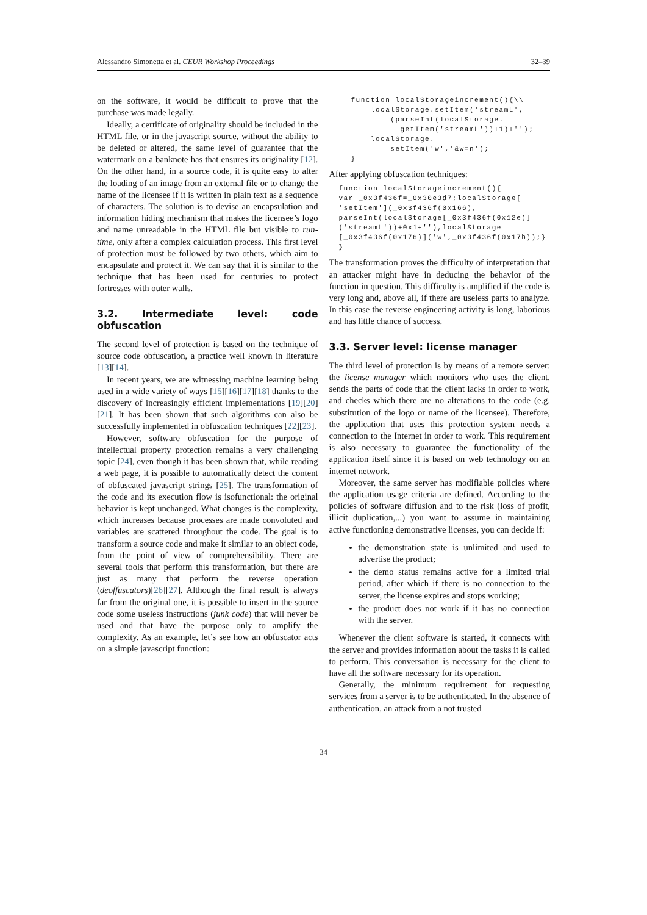Alessandro Simonetta et al. CEUR Workshop Proceedings 32–39
on the software, it would be difficult to prove that the purchase was made legally.
Ideally, a certificate of originality should be included in the HTML file, or in the javascript source, without the ability to be deleted or altered, the same level of guarantee that the watermark on a banknote has that ensures its originality [12]. On the other hand, in a source code, it is quite easy to alter the loading of an image from an external file or to change the name of the licensee if it is written in plain text as a sequence of characters. The solution is to devise an encapsulation and information hiding mechanism that makes the licensee’s logo and name unreadable in the HTML file but visible to run-time, only after a complex calculation process. This first level of protection must be followed by two others, which aim to encapsulate and protect it. We can say that it is similar to the technique that has been used for centuries to protect fortresses with outer walls.
3.2. Intermediate level: code obfuscation
The second level of protection is based on the technique of source code obfuscation, a practice well known in literature [13][14].
In recent years, we are witnessing machine learning being used in a wide variety of ways [15][16][17][18] thanks to the discovery of increasingly efficient implementations [19][20][21]. It has been shown that such algorithms can also be successfully implemented in obfuscation techniques [22][23].
However, software obfuscation for the purpose of intellectual property protection remains a very challenging topic [24], even though it has been shown that, while reading a web page, it is possible to automatically detect the content of obfuscated javascript strings [25]. The transformation of the code and its execution flow is isofunctional: the original behavior is kept unchanged. What changes is the complexity, which increases because processes are made convoluted and variables are scattered throughout the code. The goal is to transform a source code and make it similar to an object code, from the point of view of comprehensibility. There are several tools that perform this transformation, but there are just as many that perform the reverse operation (deoffuscators)[26][27]. Although the final result is always far from the original one, it is possible to insert in the source code some useless instructions (junk code) that will never be used and that have the purpose only to amplify the complexity. As an example, let’s see how an obfuscator acts on a simple javascript function:
function localStorageincrement(){\\
    localStorage.setItem('streamL',
        (parseInt(localStorage.
          getItem('streamL'))+1)+'');
    localStorage.
        setItem('w','&w=n');
}
After applying obfuscation techniques:
function localStorageincrement(){
var _0x3f436f=_0x30e3d7;localStorage[
'setItem'](_0x3f436f(0x166),
parseInt(localStorage[_0x3f436f(0x12e)]
('streamL'))+0x1+''),localStorage
[_0x3f436f(0x176)]('w',_0x3f436f(0x17b));}
}
The transformation proves the difficulty of interpretation that an attacker might have in deducing the behavior of the function in question. This difficulty is amplified if the code is very long and, above all, if there are useless parts to analyze. In this case the reverse engineering activity is long, laborious and has little chance of success.
3.3. Server level: license manager
The third level of protection is by means of a remote server: the license manager which monitors who uses the client, sends the parts of code that the client lacks in order to work, and checks which there are no alterations to the code (e.g. substitution of the logo or name of the licensee). Therefore, the application that uses this protection system needs a connection to the Internet in order to work. This requirement is also necessary to guarantee the functionality of the application itself since it is based on web technology on an internet network.
Moreover, the same server has modifiable policies where the application usage criteria are defined. According to the policies of software diffusion and to the risk (loss of profit, illicit duplication,...) you want to assume in maintaining active functioning demonstrative licenses, you can decide if:
the demonstration state is unlimited and used to advertise the product;
the demo status remains active for a limited trial period, after which if there is no connection to the server, the license expires and stops working;
the product does not work if it has no connection with the server.
Whenever the client software is started, it connects with the server and provides information about the tasks it is called to perform. This conversation is necessary for the client to have all the software necessary for its operation.
Generally, the minimum requirement for requesting services from a server is to be authenticated. In the absence of authentication, an attack from a not trusted
34